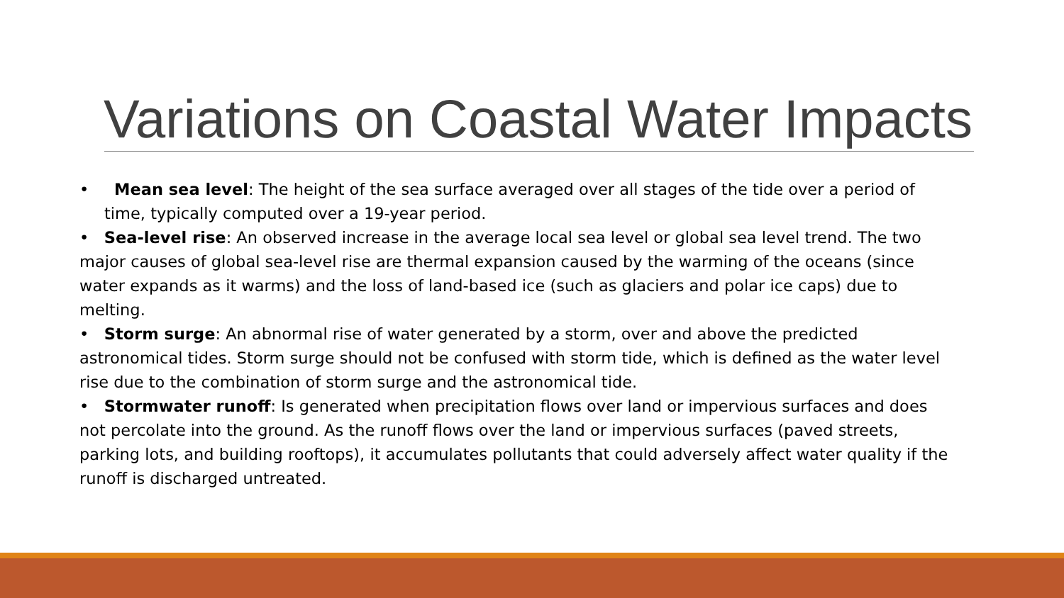Variations on Coastal Water Impacts
• Mean sea level: The height of the sea surface averaged over all stages of the tide over a period of time, typically computed over a 19-year period.
• Sea-level rise: An observed increase in the average local sea level or global sea level trend. The two major causes of global sea-level rise are thermal expansion caused by the warming of the oceans (since water expands as it warms) and the loss of land-based ice (such as glaciers and polar ice caps) due to melting.
• Storm surge: An abnormal rise of water generated by a storm, over and above the predicted astronomical tides. Storm surge should not be confused with storm tide, which is defined as the water level rise due to the combination of storm surge and the astronomical tide.
• Stormwater runoff: Is generated when precipitation flows over land or impervious surfaces and does not percolate into the ground. As the runoff flows over the land or impervious surfaces (paved streets, parking lots, and building rooftops), it accumulates pollutants that could adversely affect water quality if the runoff is discharged untreated.